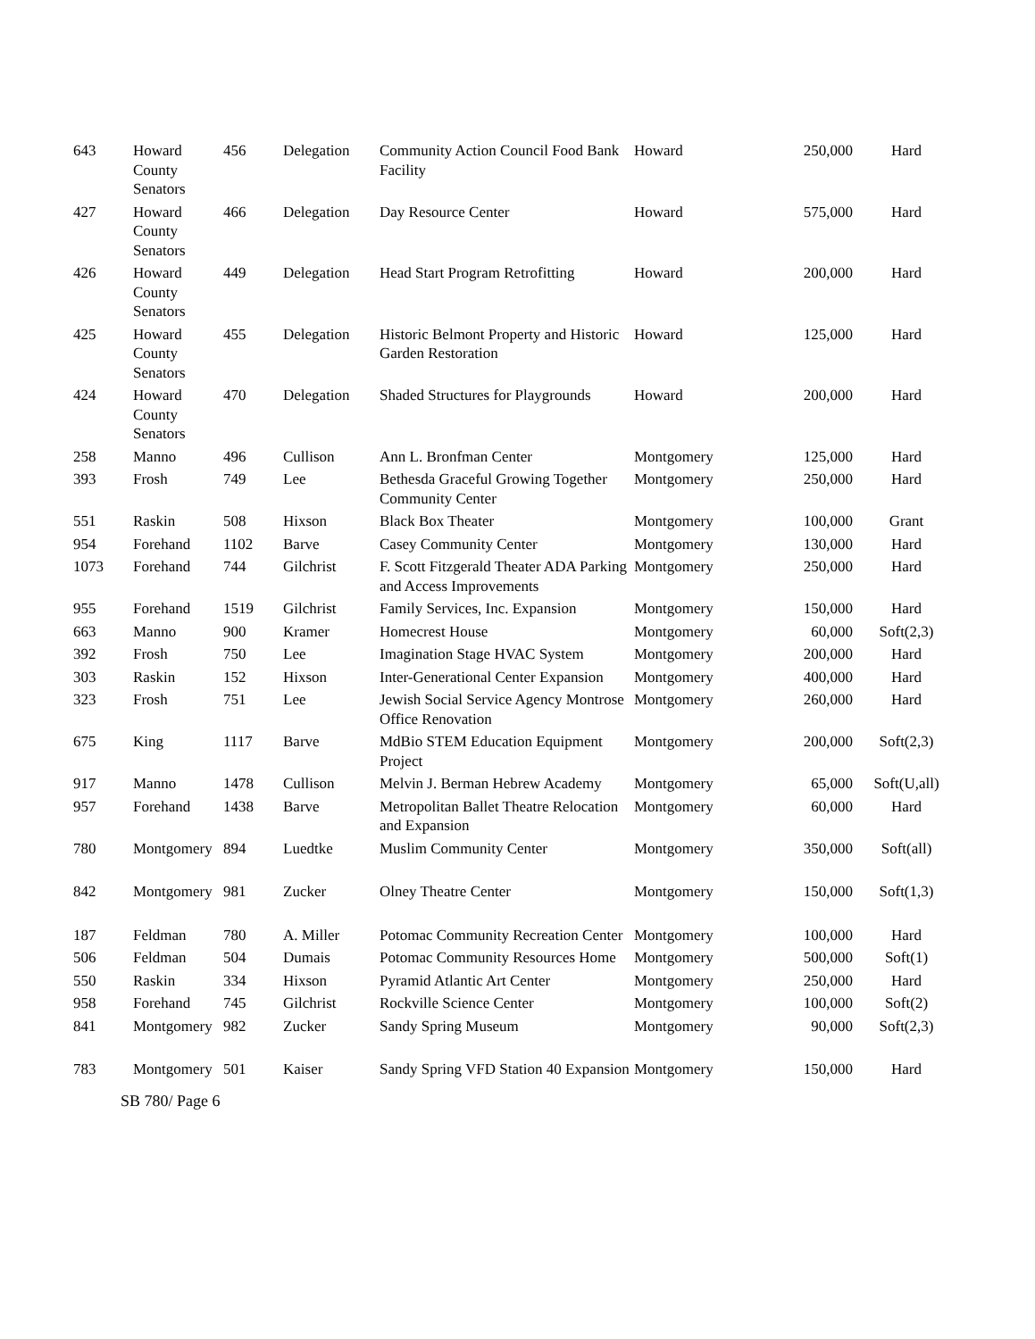| 643 | Howard County Senators | 456 | Delegation | Community Action Council Food Bank Facility | Howard | 250,000 | Hard |
| 427 | Howard County Senators | 466 | Delegation | Day Resource Center | Howard | 575,000 | Hard |
| 426 | Howard County Senators | 449 | Delegation | Head Start Program Retrofitting | Howard | 200,000 | Hard |
| 425 | Howard County Senators | 455 | Delegation | Historic Belmont Property and Historic Garden Restoration | Howard | 125,000 | Hard |
| 424 | Howard County Senators | 470 | Delegation | Shaded Structures for Playgrounds | Howard | 200,000 | Hard |
| 258 | Manno | 496 | Cullison | Ann L. Bronfman Center | Montgomery | 125,000 | Hard |
| 393 | Frosh | 749 | Lee | Bethesda Graceful Growing Together Community Center | Montgomery | 250,000 | Hard |
| 551 | Raskin | 508 | Hixson | Black Box Theater | Montgomery | 100,000 | Grant |
| 954 | Forehand | 1102 | Barve | Casey Community Center | Montgomery | 130,000 | Hard |
| 1073 | Forehand | 744 | Gilchrist | F. Scott Fitzgerald Theater ADA Parking and Access Improvements | Montgomery | 250,000 | Hard |
| 955 | Forehand | 1519 | Gilchrist | Family Services, Inc. Expansion | Montgomery | 150,000 | Hard |
| 663 | Manno | 900 | Kramer | Homecrest House | Montgomery | 60,000 | Soft(2,3) |
| 392 | Frosh | 750 | Lee | Imagination Stage HVAC System | Montgomery | 200,000 | Hard |
| 303 | Raskin | 152 | Hixson | Inter-Generational Center Expansion | Montgomery | 400,000 | Hard |
| 323 | Frosh | 751 | Lee | Jewish Social Service Agency Montrose Office Renovation | Montgomery | 260,000 | Hard |
| 675 | King | 1117 | Barve | MdBio STEM Education Equipment Project | Montgomery | 200,000 | Soft(2,3) |
| 917 | Manno | 1478 | Cullison | Melvin J. Berman Hebrew Academy | Montgomery | 65,000 | Soft(U,all) |
| 957 | Forehand | 1438 | Barve | Metropolitan Ballet Theatre Relocation and Expansion | Montgomery | 60,000 | Hard |
| 780 | Montgomery | 894 | Luedtke | Muslim Community Center | Montgomery | 350,000 | Soft(all) |
| 842 | Montgomery | 981 | Zucker | Olney Theatre Center | Montgomery | 150,000 | Soft(1,3) |
| 187 | Feldman | 780 | A. Miller | Potomac Community Recreation Center | Montgomery | 100,000 | Hard |
| 506 | Feldman | 504 | Dumais | Potomac Community Resources Home | Montgomery | 500,000 | Soft(1) |
| 550 | Raskin | 334 | Hixson | Pyramid Atlantic Art Center | Montgomery | 250,000 | Hard |
| 958 | Forehand | 745 | Gilchrist | Rockville Science Center | Montgomery | 100,000 | Soft(2) |
| 841 | Montgomery | 982 | Zucker | Sandy Spring Museum | Montgomery | 90,000 | Soft(2,3) |
| 783 | Montgomery | 501 | Kaiser | Sandy Spring VFD Station 40 Expansion | Montgomery | 150,000 | Hard |
SB 780/ Page 6